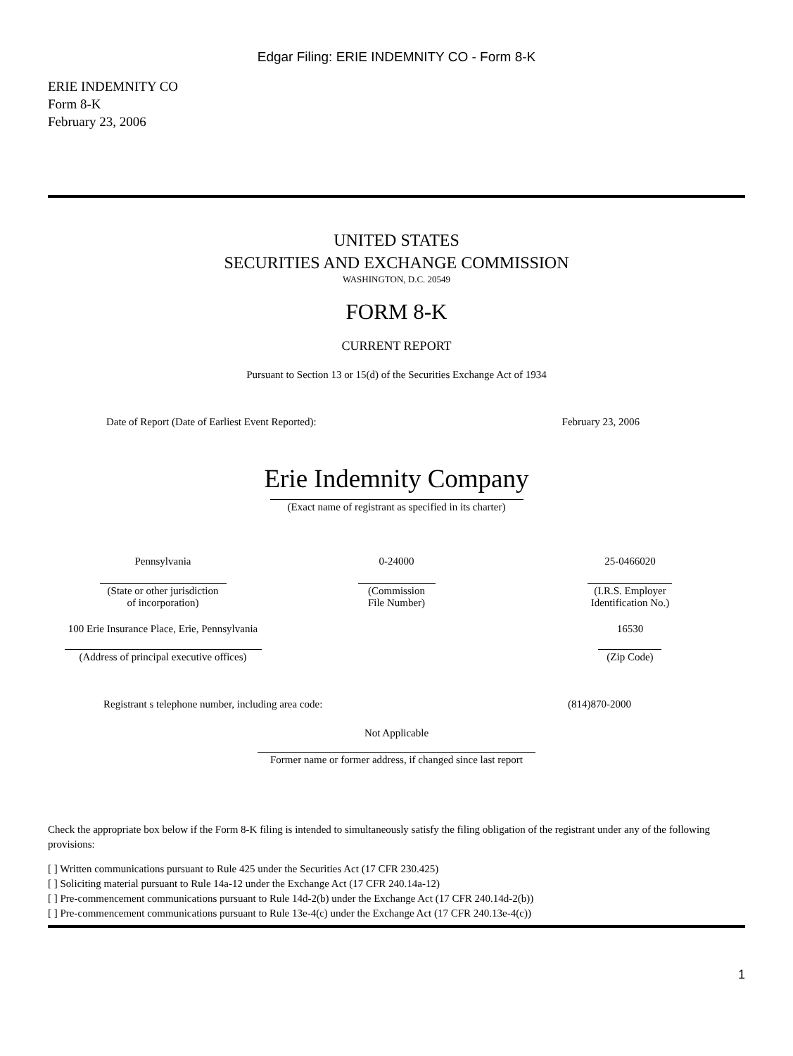Edgar Filing: ERIE INDEMNITY CO - Form 8-K
ERIE INDEMNITY CO
Form 8-K
February 23, 2006
UNITED STATES
SECURITIES AND EXCHANGE COMMISSION
WASHINGTON, D.C. 20549
FORM 8-K
CURRENT REPORT
Pursuant to Section 13 or 15(d) of the Securities Exchange Act of 1934
| Date of Report (Date of Earliest Event Reported): | February 23, 2006 |
Erie Indemnity Company
(Exact name of registrant as specified in its charter)
| Pennsylvania | 0-24000 | 25-0466020 |
| (State or other jurisdiction of incorporation) | (Commission File Number) | (I.R.S. Employer Identification No.) |
| 100 Erie Insurance Place, Erie, Pennsylvania | | 16530 |
| (Address of principal executive offices) | | (Zip Code) |
| Registrant s telephone number, including area code: | (814)870-2000 |
Not Applicable
Former name or former address, if changed since last report
Check the appropriate box below if the Form 8-K filing is intended to simultaneously satisfy the filing obligation of the registrant under any of the following provisions:
[ ] Written communications pursuant to Rule 425 under the Securities Act (17 CFR 230.425)
[ ] Soliciting material pursuant to Rule 14a-12 under the Exchange Act (17 CFR 240.14a-12)
[ ] Pre-commencement communications pursuant to Rule 14d-2(b) under the Exchange Act (17 CFR 240.14d-2(b))
[ ] Pre-commencement communications pursuant to Rule 13e-4(c) under the Exchange Act (17 CFR 240.13e-4(c))
1